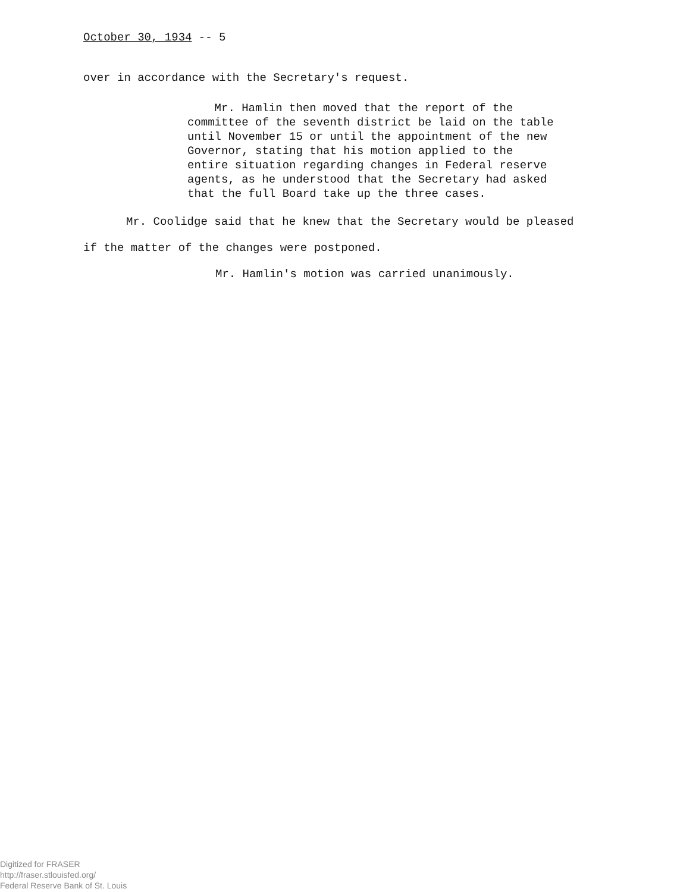October 30, 1934 -- 5
over in accordance with the Secretary's request.
Mr. Hamlin then moved that the report of the committee of the seventh district be laid on the table until November 15 or until the appointment of the new Governor, stating that his motion applied to the entire situation regarding changes in Federal reserve agents, as he understood that the Secretary had asked that the full Board take up the three cases.
Mr. Coolidge said that he knew that the Secretary would be pleased
if the matter of the changes were postponed.
Mr. Hamlin's motion was carried unanimously.
Digitized for FRASER
http://fraser.stlouisfed.org/
Federal Reserve Bank of St. Louis